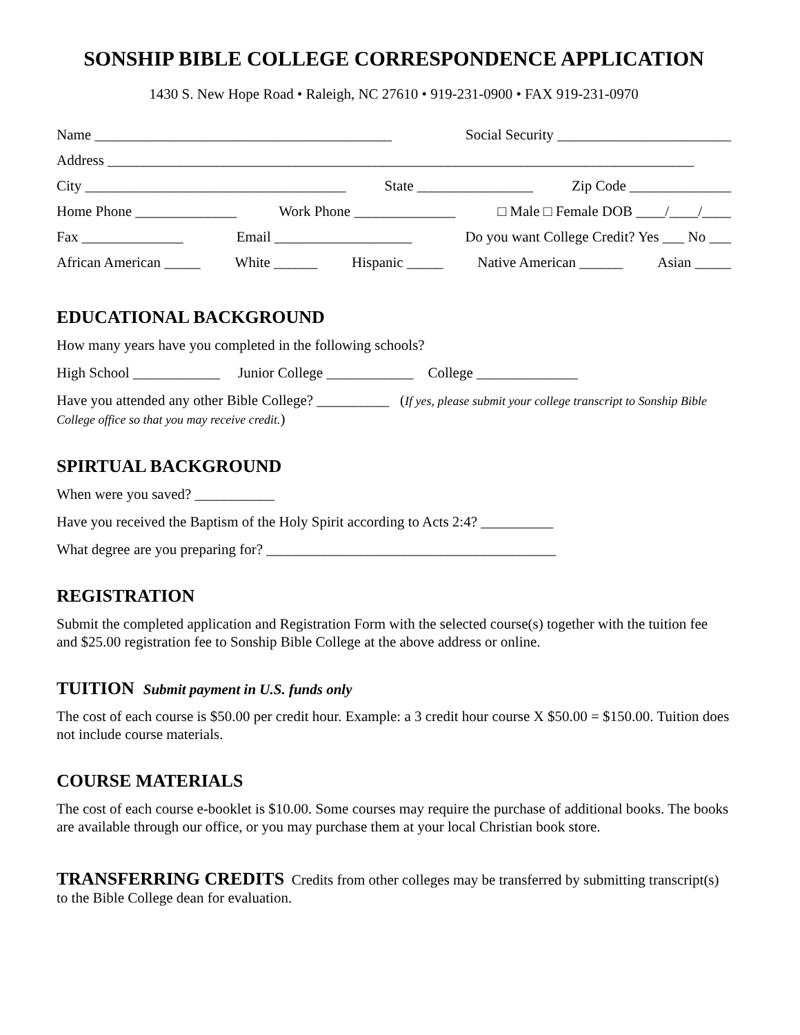SONSHIP BIBLE COLLEGE CORRESPONDENCE APPLICATION
1430 S. New Hope Road • Raleigh, NC 27610 • 919-231-0900 • FAX 919-231-0970
Name _________________________________________ Social Security ________________________
Address _________________________________________________________________________________
City ____________________________________ State ________________ Zip Code ______________
Home Phone ______________ Work Phone ______________ □ Male □ Female DOB ____/____/____
Fax ______________ Email ___________________ Do you want College Credit? Yes ___ No ___
African American _____ White ______ Hispanic _____ Native American ______ Asian _____
EDUCATIONAL BACKGROUND
How many years have you completed in the following schools?
High School ____________ Junior College ____________ College ______________
Have you attended any other Bible College? __________ (If yes, please submit your college transcript to Sonship Bible College office so that you may receive credit.)
SPIRTUAL BACKGROUND
When were you saved? ___________
Have you received the Baptism of the Holy Spirit according to Acts 2:4? __________
What degree are you preparing for? ________________________________________
REGISTRATION
Submit the completed application and Registration Form with the selected course(s) together with the tuition fee and $25.00 registration fee to Sonship Bible College at the above address or online.
TUITION Submit payment in U.S. funds only
The cost of each course is $50.00 per credit hour. Example: a 3 credit hour course X $50.00 = $150.00. Tuition does not include course materials.
COURSE MATERIALS
The cost of each course e-booklet is $10.00. Some courses may require the purchase of additional books. The books are available through our office, or you may purchase them at your local Christian book store.
TRANSFERRING CREDITS Credits from other colleges may be transferred by submitting transcript(s) to the Bible College dean for evaluation.